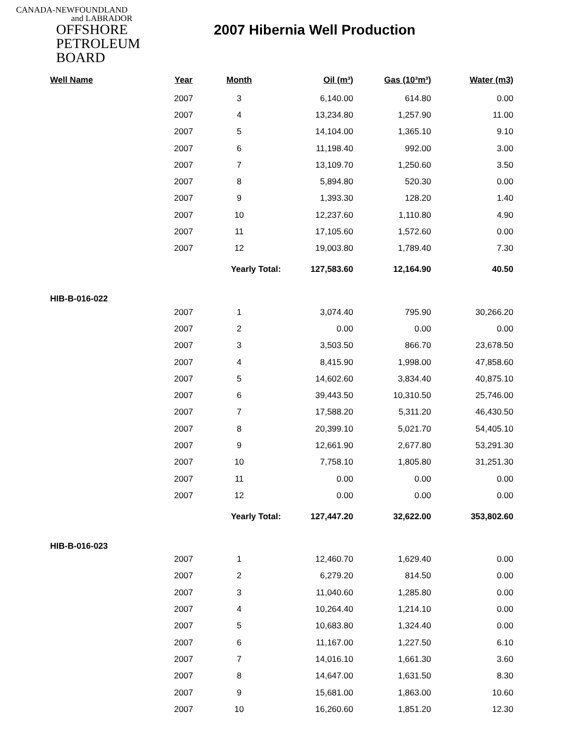CANADA-NEWFOUNDLAND
and LABRADOR
OFFSHORE
PETROLEUM
BOARD
2007 Hibernia Well Production
| Well Name | Year | Month | Oil (m³) | Gas (10³m³) | Water (m3) |
| --- | --- | --- | --- | --- | --- |
| | 2007 | 3 | 6,140.00 | 614.80 | 0.00 |
| | 2007 | 4 | 13,234.80 | 1,257.90 | 11.00 |
| | 2007 | 5 | 14,104.00 | 1,365.10 | 9.10 |
| | 2007 | 6 | 11,198.40 | 992.00 | 3.00 |
| | 2007 | 7 | 13,109.70 | 1,250.60 | 3.50 |
| | 2007 | 8 | 5,894.80 | 520.30 | 0.00 |
| | 2007 | 9 | 1,393.30 | 128.20 | 1.40 |
| | 2007 | 10 | 12,237.60 | 1,110.80 | 4.90 |
| | 2007 | 11 | 17,105.60 | 1,572.60 | 0.00 |
| | 2007 | 12 | 19,003.80 | 1,789.40 | 7.30 |
| | | Yearly Total: | 127,583.60 | 12,164.90 | 40.50 |
| HIB-B-016-022 | | | | | |
| | 2007 | 1 | 3,074.40 | 795.90 | 30,266.20 |
| | 2007 | 2 | 0.00 | 0.00 | 0.00 |
| | 2007 | 3 | 3,503.50 | 866.70 | 23,678.50 |
| | 2007 | 4 | 8,415.90 | 1,998.00 | 47,858.60 |
| | 2007 | 5 | 14,602.60 | 3,834.40 | 40,875.10 |
| | 2007 | 6 | 39,443.50 | 10,310.50 | 25,746.00 |
| | 2007 | 7 | 17,588.20 | 5,311.20 | 46,430.50 |
| | 2007 | 8 | 20,399.10 | 5,021.70 | 54,405.10 |
| | 2007 | 9 | 12,661.90 | 2,677.80 | 53,291.30 |
| | 2007 | 10 | 7,758.10 | 1,805.80 | 31,251.30 |
| | 2007 | 11 | 0.00 | 0.00 | 0.00 |
| | 2007 | 12 | 0.00 | 0.00 | 0.00 |
| | | Yearly Total: | 127,447.20 | 32,622.00 | 353,802.60 |
| HIB-B-016-023 | | | | | |
| | 2007 | 1 | 12,460.70 | 1,629.40 | 0.00 |
| | 2007 | 2 | 6,279.20 | 814.50 | 0.00 |
| | 2007 | 3 | 11,040.60 | 1,285.80 | 0.00 |
| | 2007 | 4 | 10,264.40 | 1,214.10 | 0.00 |
| | 2007 | 5 | 10,683.80 | 1,324.40 | 0.00 |
| | 2007 | 6 | 11,167.00 | 1,227.50 | 6.10 |
| | 2007 | 7 | 14,016.10 | 1,661.30 | 3.60 |
| | 2007 | 8 | 14,647.00 | 1,631.50 | 8.30 |
| | 2007 | 9 | 15,681.00 | 1,863.00 | 10.60 |
| | 2007 | 10 | 16,260.60 | 1,851.20 | 12.30 |